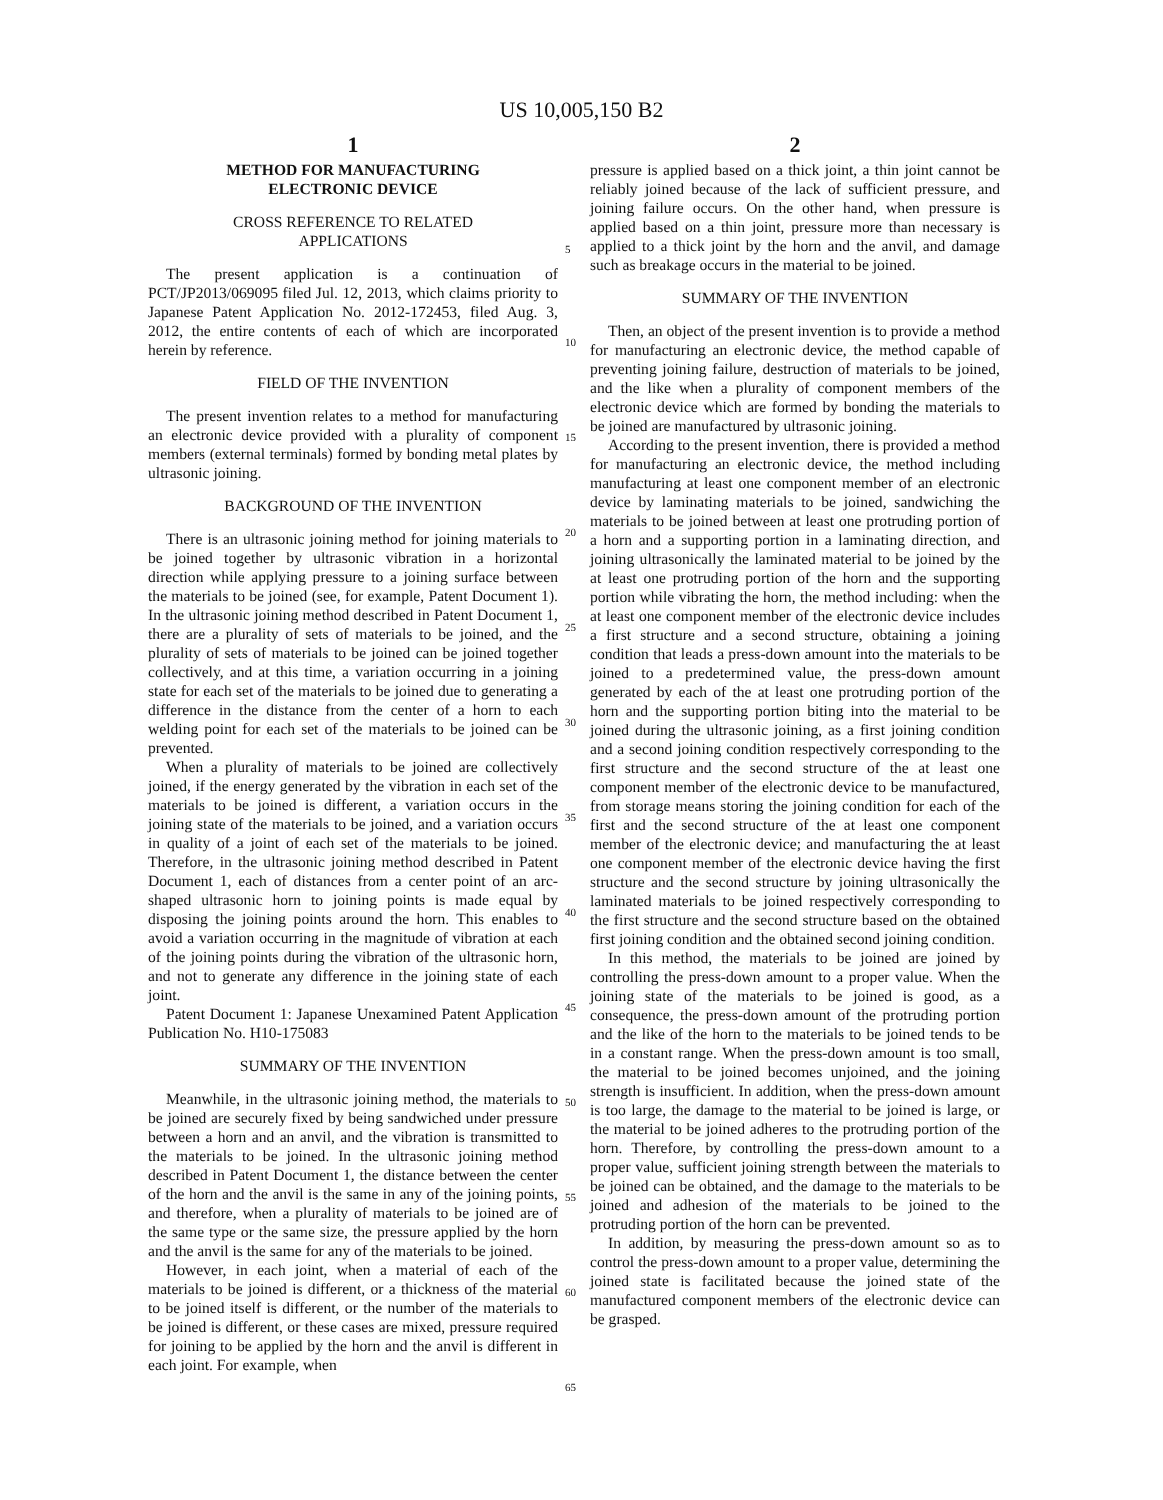US 10,005,150 B2
1
METHOD FOR MANUFACTURING
ELECTRONIC DEVICE
CROSS REFERENCE TO RELATED
APPLICATIONS
The present application is a continuation of PCT/JP2013/069095 filed Jul. 12, 2013, which claims priority to Japanese Patent Application No. 2012-172453, filed Aug. 3, 2012, the entire contents of each of which are incorporated herein by reference.
FIELD OF THE INVENTION
The present invention relates to a method for manufacturing an electronic device provided with a plurality of component members (external terminals) formed by bonding metal plates by ultrasonic joining.
BACKGROUND OF THE INVENTION
There is an ultrasonic joining method for joining materials to be joined together by ultrasonic vibration in a horizontal direction while applying pressure to a joining surface between the materials to be joined (see, for example, Patent Document 1). In the ultrasonic joining method described in Patent Document 1, there are a plurality of sets of materials to be joined, and the plurality of sets of materials to be joined can be joined together collectively, and at this time, a variation occurring in a joining state for each set of the materials to be joined due to generating a difference in the distance from the center of a horn to each welding point for each set of the materials to be joined can be prevented.
When a plurality of materials to be joined are collectively joined, if the energy generated by the vibration in each set of the materials to be joined is different, a variation occurs in the joining state of the materials to be joined, and a variation occurs in quality of a joint of each set of the materials to be joined. Therefore, in the ultrasonic joining method described in Patent Document 1, each of distances from a center point of an arc-shaped ultrasonic horn to joining points is made equal by disposing the joining points around the horn. This enables to avoid a variation occurring in the magnitude of vibration at each of the joining points during the vibration of the ultrasonic horn, and not to generate any difference in the joining state of each joint.
Patent Document 1: Japanese Unexamined Patent Application Publication No. H10-175083
SUMMARY OF THE INVENTION
Meanwhile, in the ultrasonic joining method, the materials to be joined are securely fixed by being sandwiched under pressure between a horn and an anvil, and the vibration is transmitted to the materials to be joined. In the ultrasonic joining method described in Patent Document 1, the distance between the center of the horn and the anvil is the same in any of the joining points, and therefore, when a plurality of materials to be joined are of the same type or the same size, the pressure applied by the horn and the anvil is the same for any of the materials to be joined.
However, in each joint, when a material of each of the materials to be joined is different, or a thickness of the material to be joined itself is different, or the number of the materials to be joined is different, or these cases are mixed, pressure required for joining to be applied by the horn and the anvil is different in each joint. For example, when
2
pressure is applied based on a thick joint, a thin joint cannot be reliably joined because of the lack of sufficient pressure, and joining failure occurs. On the other hand, when pressure is applied based on a thin joint, pressure more than necessary is applied to a thick joint by the horn and the anvil, and damage such as breakage occurs in the material to be joined.
SUMMARY OF THE INVENTION
Then, an object of the present invention is to provide a method for manufacturing an electronic device, the method capable of preventing joining failure, destruction of materials to be joined, and the like when a plurality of component members of the electronic device which are formed by bonding the materials to be joined are manufactured by ultrasonic joining.
According to the present invention, there is provided a method for manufacturing an electronic device, the method including manufacturing at least one component member of an electronic device by laminating materials to be joined, sandwiching the materials to be joined between at least one protruding portion of a horn and a supporting portion in a laminating direction, and joining ultrasonically the laminated material to be joined by the at least one protruding portion of the horn and the supporting portion while vibrating the horn, the method including: when the at least one component member of the electronic device includes a first structure and a second structure, obtaining a joining condition that leads a press-down amount into the materials to be joined to a predetermined value, the press-down amount generated by each of the at least one protruding portion of the horn and the supporting portion biting into the material to be joined during the ultrasonic joining, as a first joining condition and a second joining condition respectively corresponding to the first structure and the second structure of the at least one component member of the electronic device to be manufactured, from storage means storing the joining condition for each of the first and the second structure of the at least one component member of the electronic device; and manufacturing the at least one component member of the electronic device having the first structure and the second structure by joining ultrasonically the laminated materials to be joined respectively corresponding to the first structure and the second structure based on the obtained first joining condition and the obtained second joining condition.
In this method, the materials to be joined are joined by controlling the press-down amount to a proper value. When the joining state of the materials to be joined is good, as a consequence, the press-down amount of the protruding portion and the like of the horn to the materials to be joined tends to be in a constant range. When the press-down amount is too small, the material to be joined becomes unjoined, and the joining strength is insufficient. In addition, when the press-down amount is too large, the damage to the material to be joined is large, or the material to be joined adheres to the protruding portion of the horn. Therefore, by controlling the press-down amount to a proper value, sufficient joining strength between the materials to be joined can be obtained, and the damage to the materials to be joined and adhesion of the materials to be joined to the protruding portion of the horn can be prevented.
In addition, by measuring the press-down amount so as to control the press-down amount to a proper value, determining the joined state is facilitated because the joined state of the manufactured component members of the electronic device can be grasped.
5
10
15
20
25
30
35
40
45
50
55
60
65